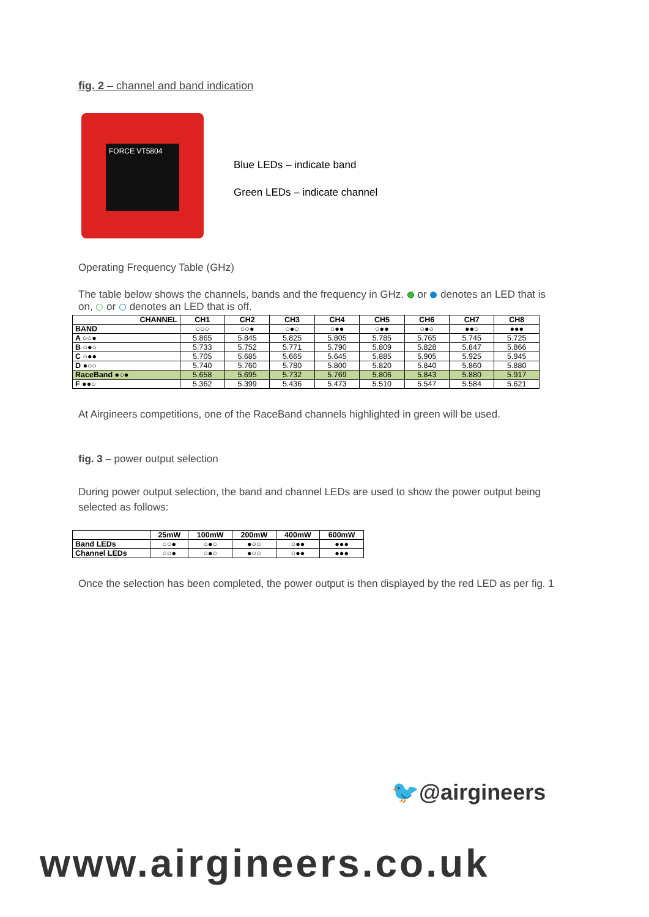fig. 2 – channel and band indication
FORCE VT5804
Blue LEDs – indicate band
Green LEDs – indicate channel
Operating Frequency Table (GHz)
The table below shows the channels, bands and the frequency in GHz. or denotes an LED that is on, or denotes an LED that is off.
| CHANNEL | CH1 | CH2 | CH3 | CH4 | CH5 | CH6 | CH7 | CH8 |
| --- | --- | --- | --- | --- | --- | --- | --- | --- |
| BAND | ○○○ | ○○● | ○●○ | ○●● | ○●● | ○●○ | ●●○ | ●●● |
| A ○○● | 5.865 | 5.845 | 5.825 | 5.805 | 5.785 | 5.765 | 5.745 | 5.725 |
| B ○●○ | 5.733 | 5.752 | 5.771 | 5.790 | 5.809 | 5.828 | 5.847 | 5.866 |
| C ○●● | 5.705 | 5.685 | 5.665 | 5.645 | 5.885 | 5.905 | 5.925 | 5.945 |
| D ●○○ | 5.740 | 5.760 | 5.780 | 5.800 | 5.820 | 5.840 | 5.860 | 5.880 |
| RaceBand ●○● | 5.658 | 5.695 | 5.732 | 5.769 | 5.806 | 5.843 | 5.880 | 5.917 |
| F ●●○ | 5.362 | 5.399 | 5.436 | 5.473 | 5.510 | 5.547 | 5.584 | 5.621 |
At Airgineers competitions, one of the RaceBand channels highlighted in green will be used.
fig. 3 – power output selection
During power output selection, the band and channel LEDs are used to show the power output being selected as follows:
| | 25mW | 100mW | 200mW | 400mW | 600mW |
| --- | --- | --- | --- | --- | --- |
| Band LEDs | ○○● | ○●○ | ●○○ | ○●● | ●●● |
| Channel LEDs | ○○● | ○●○ | ●○○ | ○●● | ●●● |
Once the selection has been completed, the power output is then displayed by the red LED as per fig. 1
🐦@airgineers
www.airgineers.co.uk